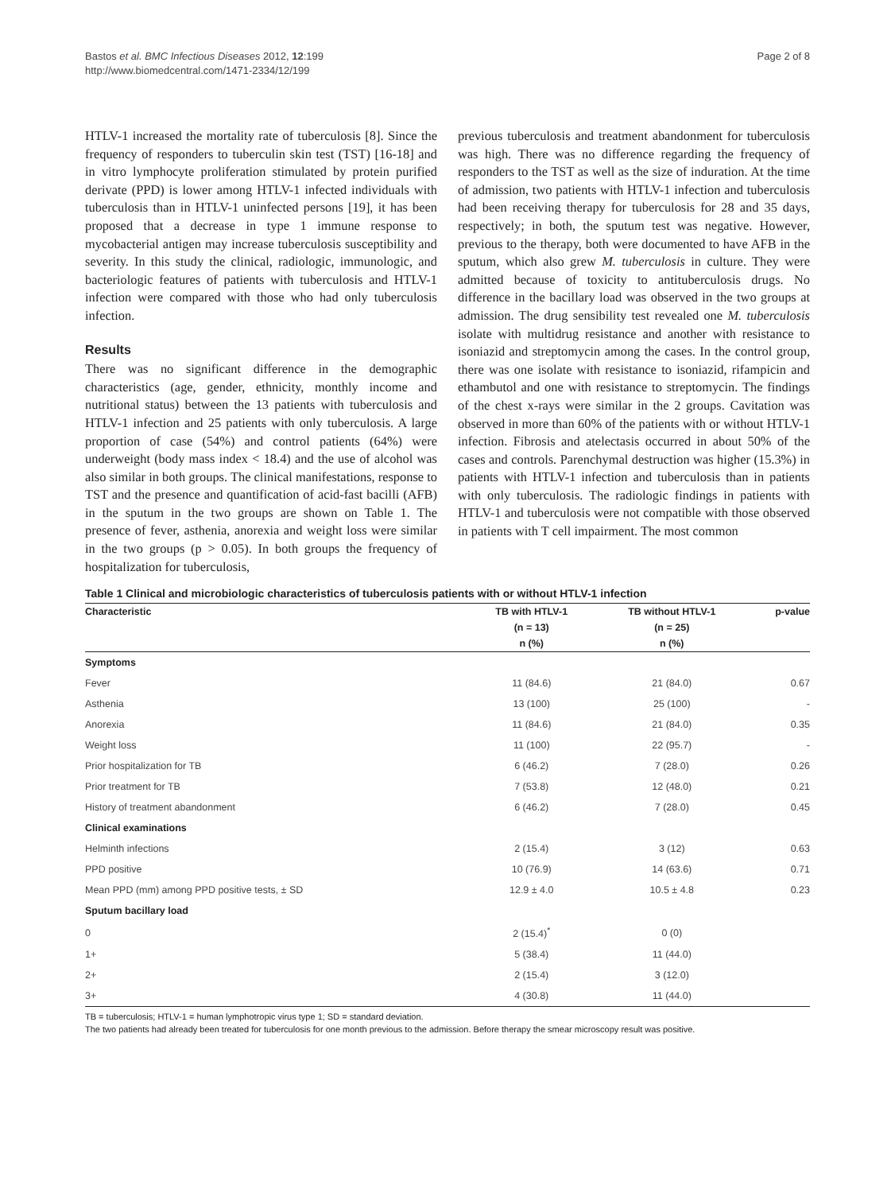Bastos et al. BMC Infectious Diseases 2012, 12:199
http://www.biomedcentral.com/1471-2334/12/199
Page 2 of 8
HTLV-1 increased the mortality rate of tuberculosis [8]. Since the frequency of responders to tuberculin skin test (TST) [16-18] and in vitro lymphocyte proliferation stimulated by protein purified derivate (PPD) is lower among HTLV-1 infected individuals with tuberculosis than in HTLV-1 uninfected persons [19], it has been proposed that a decrease in type 1 immune response to mycobacterial antigen may increase tuberculosis susceptibility and severity. In this study the clinical, radiologic, immunologic, and bacteriologic features of patients with tuberculosis and HTLV-1 infection were compared with those who had only tuberculosis infection.
Results
There was no significant difference in the demographic characteristics (age, gender, ethnicity, monthly income and nutritional status) between the 13 patients with tuberculosis and HTLV-1 infection and 25 patients with only tuberculosis. A large proportion of case (54%) and control patients (64%) were underweight (body mass index < 18.4) and the use of alcohol was also similar in both groups. The clinical manifestations, response to TST and the presence and quantification of acid-fast bacilli (AFB) in the sputum in the two groups are shown on Table 1. The presence of fever, asthenia, anorexia and weight loss were similar in the two groups (p > 0.05). In both groups the frequency of hospitalization for tuberculosis,
previous tuberculosis and treatment abandonment for tuberculosis was high. There was no difference regarding the frequency of responders to the TST as well as the size of induration. At the time of admission, two patients with HTLV-1 infection and tuberculosis had been receiving therapy for tuberculosis for 28 and 35 days, respectively; in both, the sputum test was negative. However, previous to the therapy, both were documented to have AFB in the sputum, which also grew M. tuberculosis in culture. They were admitted because of toxicity to antituberculosis drugs. No difference in the bacillary load was observed in the two groups at admission. The drug sensibility test revealed one M. tuberculosis isolate with multidrug resistance and another with resistance to isoniazid and streptomycin among the cases. In the control group, there was one isolate with resistance to isoniazid, rifampicin and ethambutol and one with resistance to streptomycin. The findings of the chest x-rays were similar in the 2 groups. Cavitation was observed in more than 60% of the patients with or without HTLV-1 infection. Fibrosis and atelectasis occurred in about 50% of the cases and controls. Parenchymal destruction was higher (15.3%) in patients with HTLV-1 infection and tuberculosis than in patients with only tuberculosis. The radiologic findings in patients with HTLV-1 and tuberculosis were not compatible with those observed in patients with T cell impairment. The most common
Table 1 Clinical and microbiologic characteristics of tuberculosis patients with or without HTLV-1 infection
| Characteristic | TB with HTLV-1 | TB without HTLV-1 | p-value |
| --- | --- | --- | --- |
| | (n = 13) | (n = 25) | |
| | n (%) | n (%) | |
| Symptoms | | | |
| Fever | 11 (84.6) | 21 (84.0) | 0.67 |
| Asthenia | 13 (100) | 25 (100) | - |
| Anorexia | 11 (84.6) | 21 (84.0) | 0.35 |
| Weight loss | 11 (100) | 22 (95.7) | - |
| Prior hospitalization for TB | 6 (46.2) | 7 (28.0) | 0.26 |
| Prior treatment for TB | 7 (53.8) | 12 (48.0) | 0.21 |
| History of treatment abandonment | 6 (46.2) | 7 (28.0) | 0.45 |
| Clinical examinations | | | |
| Helminth infections | 2 (15.4) | 3 (12) | 0.63 |
| PPD positive | 10 (76.9) | 14 (63.6) | 0.71 |
| Mean PPD (mm) among PPD positive tests, ± SD | 12.9 ± 4.0 | 10.5 ± 4.8 | 0.23 |
| Sputum bacillary load | | | |
| 0 | 2 (15.4)<sup>*</sup> | 0 (0) | |
| 1+ | 5 (38.4) | 11 (44.0) | |
| 2+ | 2 (15.4) | 3 (12.0) | |
| 3+ | 4 (30.8) | 11 (44.0) | |
TB = tuberculosis; HTLV-1 = human lymphotropic virus type 1; SD = standard deviation.
The two patients had already been treated for tuberculosis for one month previous to the admission. Before therapy the smear microscopy result was positive.